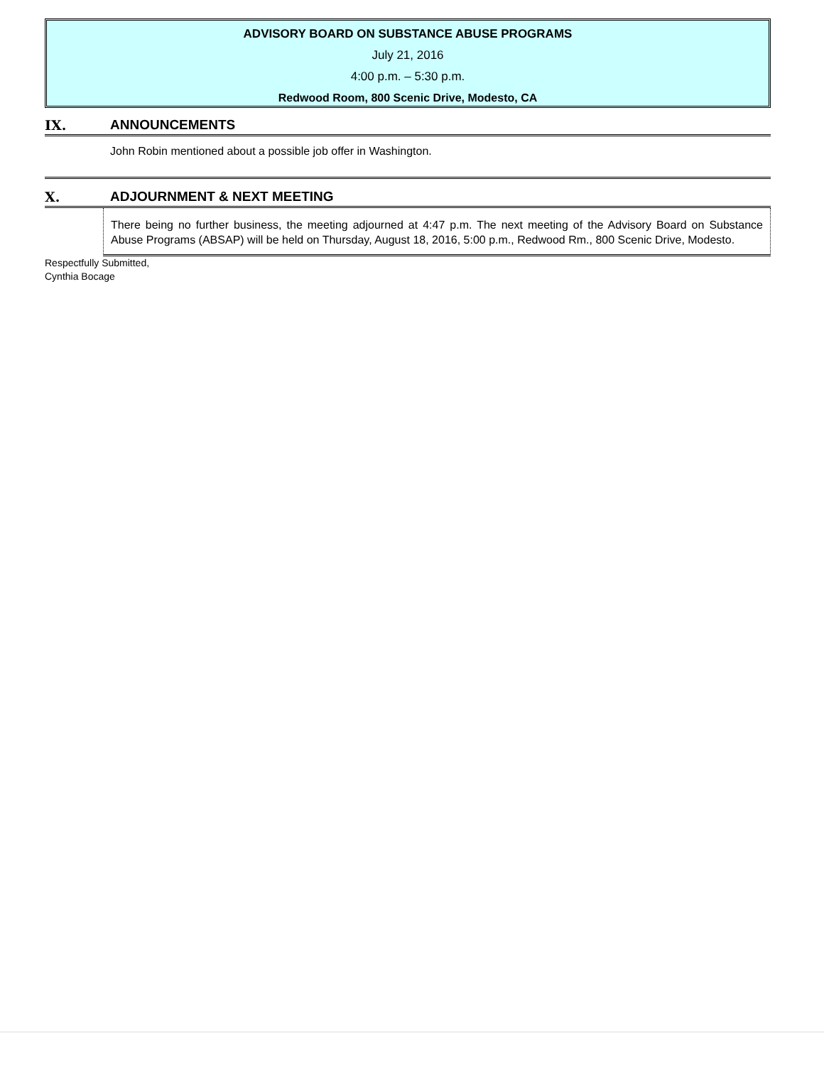ADVISORY BOARD ON SUBSTANCE ABUSE PROGRAMS
July 21, 2016
4:00 p.m. – 5:30 p.m.
Redwood Room, 800 Scenic Drive, Modesto, CA
IX. ANNOUNCEMENTS
John Robin mentioned about a possible job offer in Washington.
X. ADJOURNMENT & NEXT MEETING
There being no further business, the meeting adjourned at 4:47 p.m. The next meeting of the Advisory Board on Substance Abuse Programs (ABSAP) will be held on Thursday, August 18, 2016, 5:00 p.m., Redwood Rm., 800 Scenic Drive, Modesto.
Respectfully Submitted,
Cynthia Bocage